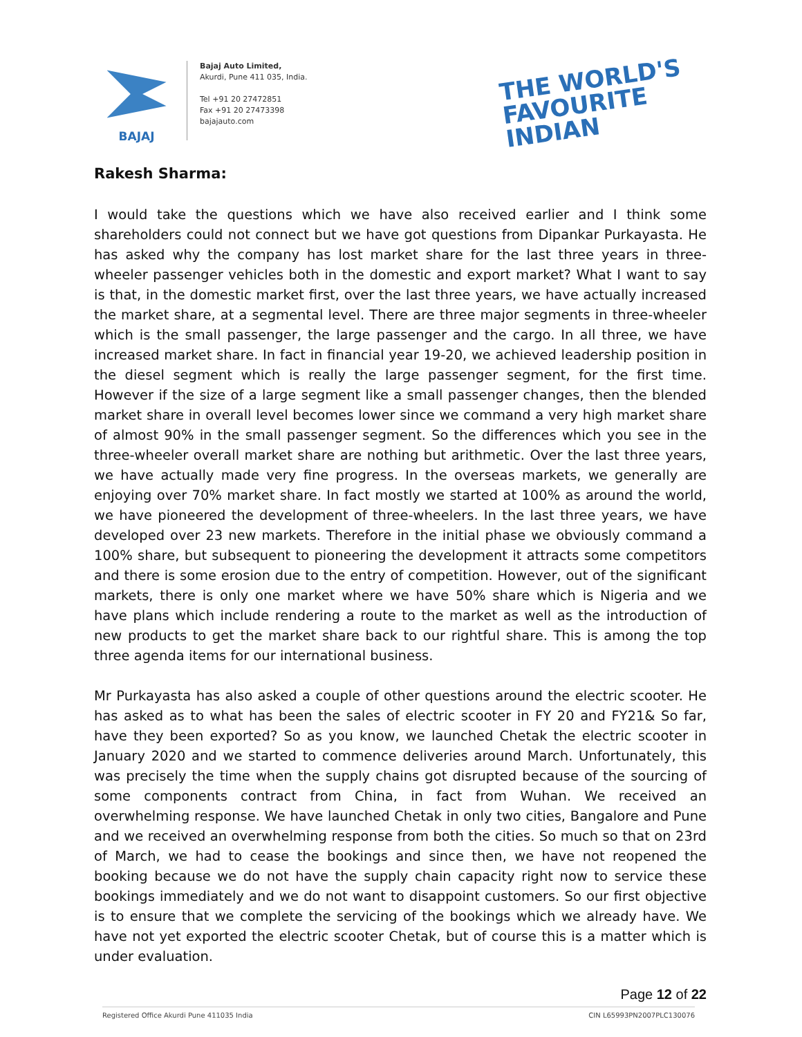BAJAJ
Bajaj Auto Limited,
Akurdi, Pune 411 035, India.
Tel +91 20 27472851
Fax +91 20 27473398
bajajauto.com
THE WORLD'S
FAVOURITE
INDIAN
Rakesh Sharma:
I would take the questions which we have also received earlier and I think some shareholders could not connect but we have got questions from Dipankar Purkayasta. He has asked why the company has lost market share for the last three years in three-wheeler passenger vehicles both in the domestic and export market? What I want to say is that, in the domestic market first, over the last three years, we have actually increased the market share, at a segmental level. There are three major segments in three-wheeler which is the small passenger, the large passenger and the cargo. In all three, we have increased market share. In fact in financial year 19-20, we achieved leadership position in the diesel segment which is really the large passenger segment, for the first time. However if the size of a large segment like a small passenger changes, then the blended market share in overall level becomes lower since we command a very high market share of almost 90% in the small passenger segment. So the differences which you see in the three-wheeler overall market share are nothing but arithmetic. Over the last three years, we have actually made very fine progress. In the overseas markets, we generally are enjoying over 70% market share. In fact mostly we started at 100% as around the world, we have pioneered the development of three-wheelers. In the last three years, we have developed over 23 new markets. Therefore in the initial phase we obviously command a 100% share, but subsequent to pioneering the development it attracts some competitors and there is some erosion due to the entry of competition. However, out of the significant markets, there is only one market where we have 50% share which is Nigeria and we have plans which include rendering a route to the market as well as the introduction of new products to get the market share back to our rightful share. This is among the top three agenda items for our international business.
Mr Purkayasta has also asked a couple of other questions around the electric scooter. He has asked as to what has been the sales of electric scooter in FY 20 and FY21& So far, have they been exported? So as you know, we launched Chetak the electric scooter in January 2020 and we started to commence deliveries around March. Unfortunately, this was precisely the time when the supply chains got disrupted because of the sourcing of some components contract from China, in fact from Wuhan. We received an overwhelming response. We have launched Chetak in only two cities, Bangalore and Pune and we received an overwhelming response from both the cities. So much so that on 23rd of March, we had to cease the bookings and since then, we have not reopened the booking because we do not have the supply chain capacity right now to service these bookings immediately and we do not want to disappoint customers. So our first objective is to ensure that we complete the servicing of the bookings which we already have. We have not yet exported the electric scooter Chetak, but of course this is a matter which is under evaluation.
Page 12 of 22
Registered Office Akurdi Pune 411035 India CIN L65993PN2007PLC130076